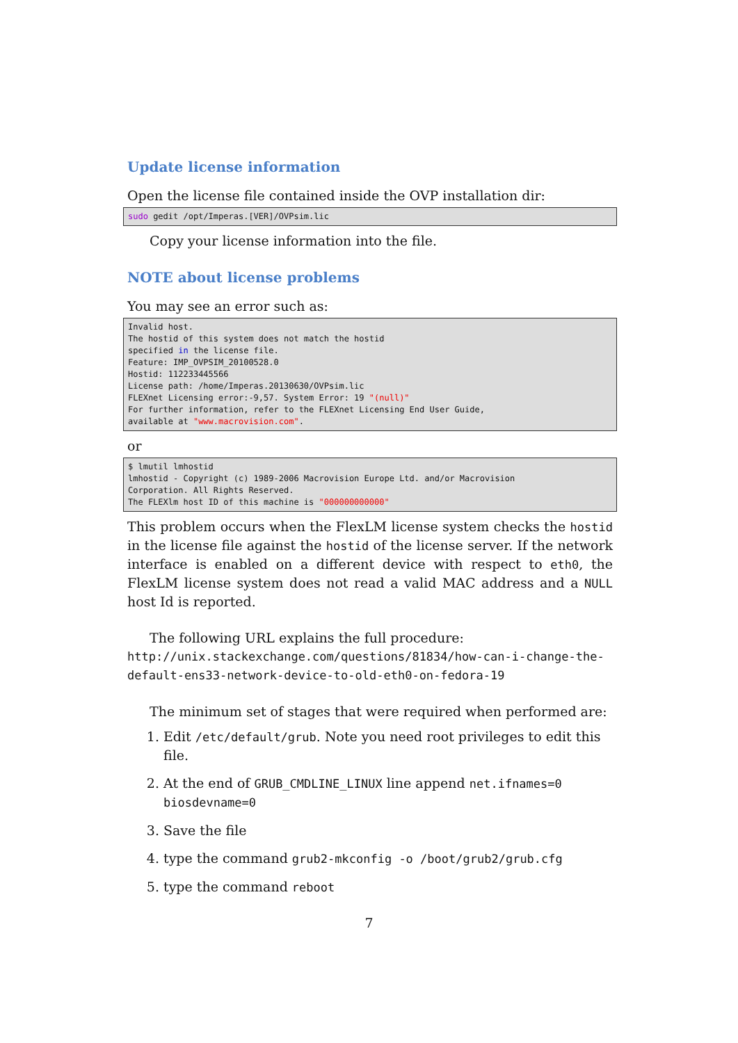Update license information
Open the license file contained inside the OVP installation dir:
sudo gedit /opt/Imperas.[VER]/OVPsim.lic
Copy your license information into the file.
NOTE about license problems
You may see an error such as:
Invalid host.
The hostid of this system does not match the hostid
specified in the license file.
Feature: IMP_OVPSIM_20100528.0
Hostid: 112233445566
License path: /home/Imperas.20130630/OVPsim.lic
FLEXnet Licensing error:-9,57. System Error: 19 "(null)"
For further information, refer to the FLEXnet Licensing End User Guide,
available at "www.macrovision.com".
or
$ lmutil lmhostid
lmhostid - Copyright (c) 1989-2006 Macrovision Europe Ltd. and/or Macrovision
Corporation. All Rights Reserved.
The FLEXlm host ID of this machine is "000000000000"
This problem occurs when the FlexLM license system checks the hostid in the license file against the hostid of the license server. If the network interface is enabled on a different device with respect to eth0, the FlexLM license system does not read a valid MAC address and a NULL host Id is reported.
The following URL explains the full procedure:
http://unix.stackexchange.com/questions/81834/how-can-i-change-the-default-ens33-network-device-to-old-eth0-on-fedora-19
The minimum set of stages that were required when performed are:
1. Edit /etc/default/grub. Note you need root privileges to edit this file.
2. At the end of GRUB_CMDLINE_LINUX line append net.ifnames=0 biosdevname=0
3. Save the file
4. type the command grub2-mkconfig -o /boot/grub2/grub.cfg
5. type the command reboot
7